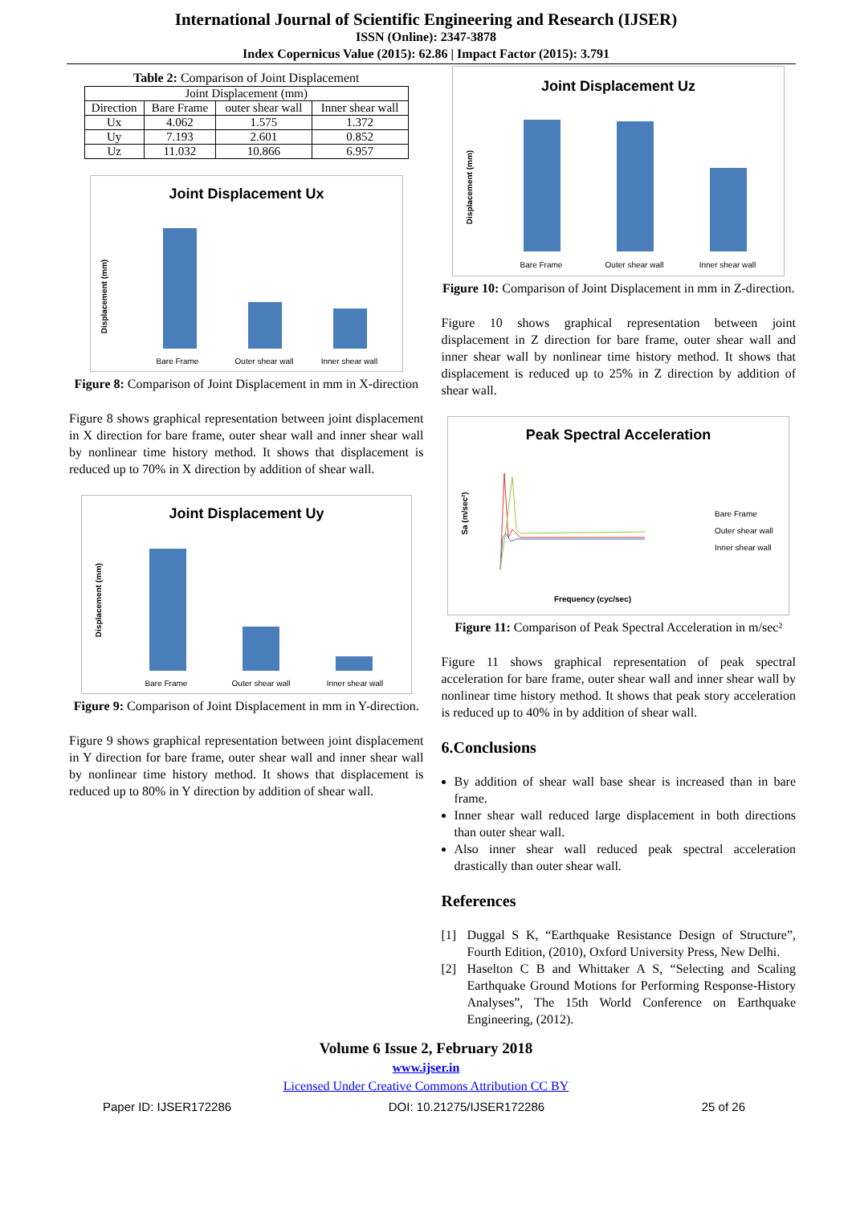International Journal of Scientific Engineering and Research (IJSER)
ISSN (Online): 2347-3878
Index Copernicus Value (2015): 62.86 | Impact Factor (2015): 3.791
Table 2: Comparison of Joint Displacement
| Joint Displacement (mm) | | | |
| --- | --- | --- | --- |
| Direction | Bare Frame | outer shear wall | Inner shear wall |
| Ux | 4.062 | 1.575 | 1.372 |
| Uy | 7.193 | 2.601 | 0.852 |
| Uz | 11.032 | 10.866 | 6.957 |
Joint Displacement Ux
Bare Frame
Outer shear wall
Inner shear wall
Displacement (mm)
Figure 8: Comparison of Joint Displacement in mm in X-direction
Figure 8 shows graphical representation between joint displacement in X direction for bare frame, outer shear wall and inner shear wall by nonlinear time history method. It shows that displacement is reduced up to 70% in X direction by addition of shear wall.
Joint Displacement Uy
Bare Frame
Outer shear wall
Inner shear wall
Displacement (mm)
Figure 9: Comparison of Joint Displacement in mm in Y-direction.
Figure 9 shows graphical representation between joint displacement in Y direction for bare frame, outer shear wall and inner shear wall by nonlinear time history method. It shows that displacement is reduced up to 80% in Y direction by addition of shear wall.
Joint Displacement Uz
Bare Frame
Outer shear wall
Inner shear wall
Displacement (mm)
Figure 10: Comparison of Joint Displacement in mm in Z-direction.
Figure 10 shows graphical representation between joint displacement in Z direction for bare frame, outer shear wall and inner shear wall by nonlinear time history method. It shows that displacement is reduced up to 25% in Z direction by addition of shear wall.
Peak Spectral Acceleration
Bare Frame
Outer shear wall
Inner shear wall
Frequency (cyc/sec)
Sa (m/sec²)
Figure 11: Comparison of Peak Spectral Acceleration in m/sec²
Figure 11 shows graphical representation of peak spectral acceleration for bare frame, outer shear wall and inner shear wall by nonlinear time history method. It shows that peak story acceleration is reduced up to 40% in by addition of shear wall.
6.Conclusions
By addition of shear wall base shear is increased than in bare frame.
Inner shear wall reduced large displacement in both directions than outer shear wall.
Also inner shear wall reduced peak spectral acceleration drastically than outer shear wall.
References
[1] Duggal S K, “Earthquake Resistance Design of Structure”, Fourth Edition, (2010), Oxford University Press, New Delhi.
[2] Haselton C B and Whittaker A S, “Selecting and Scaling Earthquake Ground Motions for Performing Response-History Analyses”, The 15th World Conference on Earthquake Engineering, (2012).
Volume 6 Issue 2, February 2018
www.ijser.in
Licensed Under Creative Commons Attribution CC BY
Paper ID: IJSER172286 DOI: 10.21275/IJSER172286 25 of 26